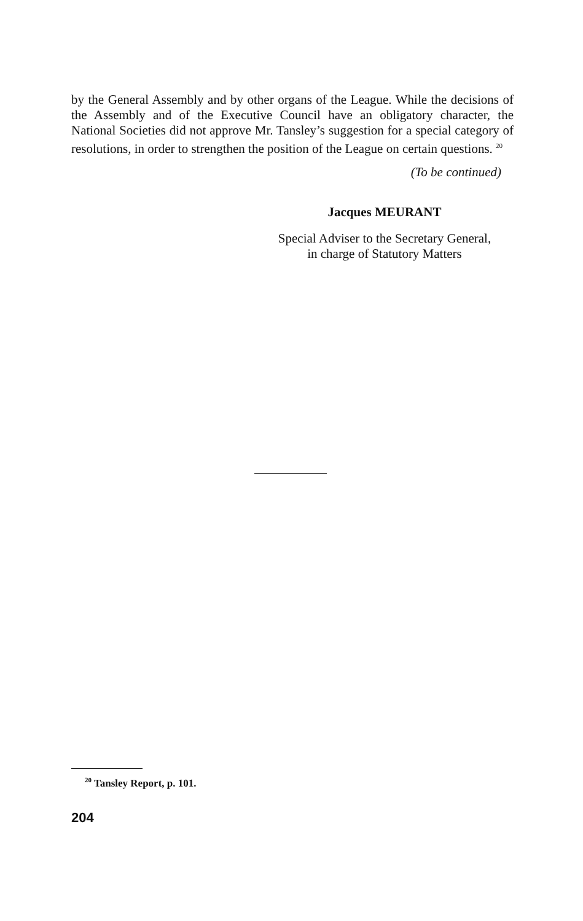by the General Assembly and by other organs of the League. While the decisions of the Assembly and of the Executive Council have an obligatory character, the National Societies did not approve Mr. Tansley’s suggestion for a special category of resolutions, in order to strengthen the position of the League on certain questions. <sup>20</sup>
(To be continued)
Jacques MEURANT
Special Adviser to the Secretary General,
in charge of Statutory Matters
<sup>20</sup> Tansley Report, p. 101.
204